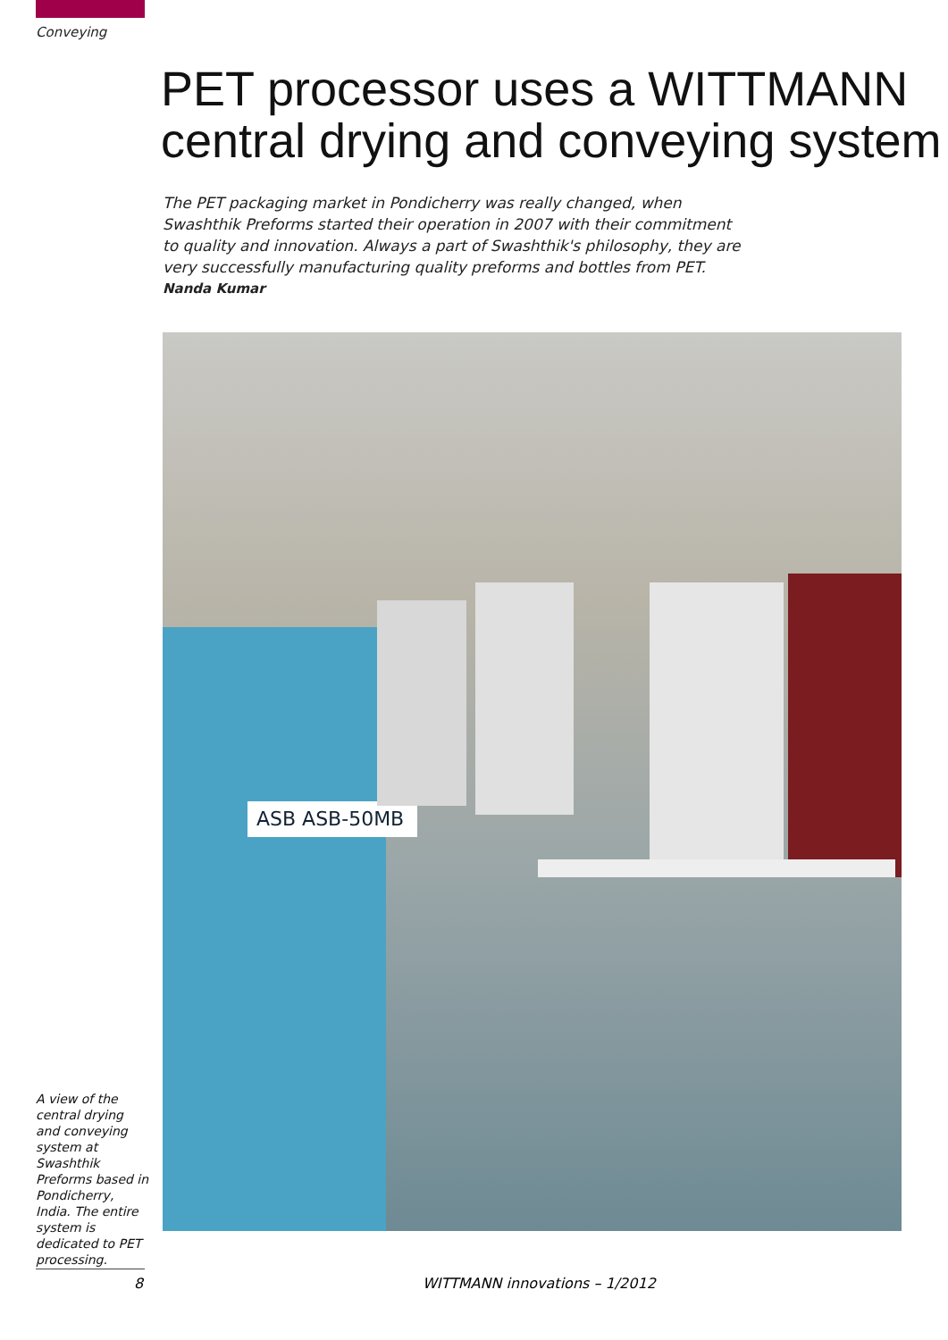Conveying
PET processor uses a WITTMANN central drying and conveying system
The PET packaging market in Pondicherry was really changed, when Swashthik Preforms started their operation in 2007 with their commitment to quality and innovation. Always a part of Swashthik's philosophy, they are very successfully manufacturing quality preforms and bottles from PET.
Nanda Kumar
ASB ASB-50MB
A view of the central drying and conveying system at Swashthik Preforms based in Pondicherry, India. The entire system is dedicated to PET processing.
8 WITTMANN innovations – 1/2012